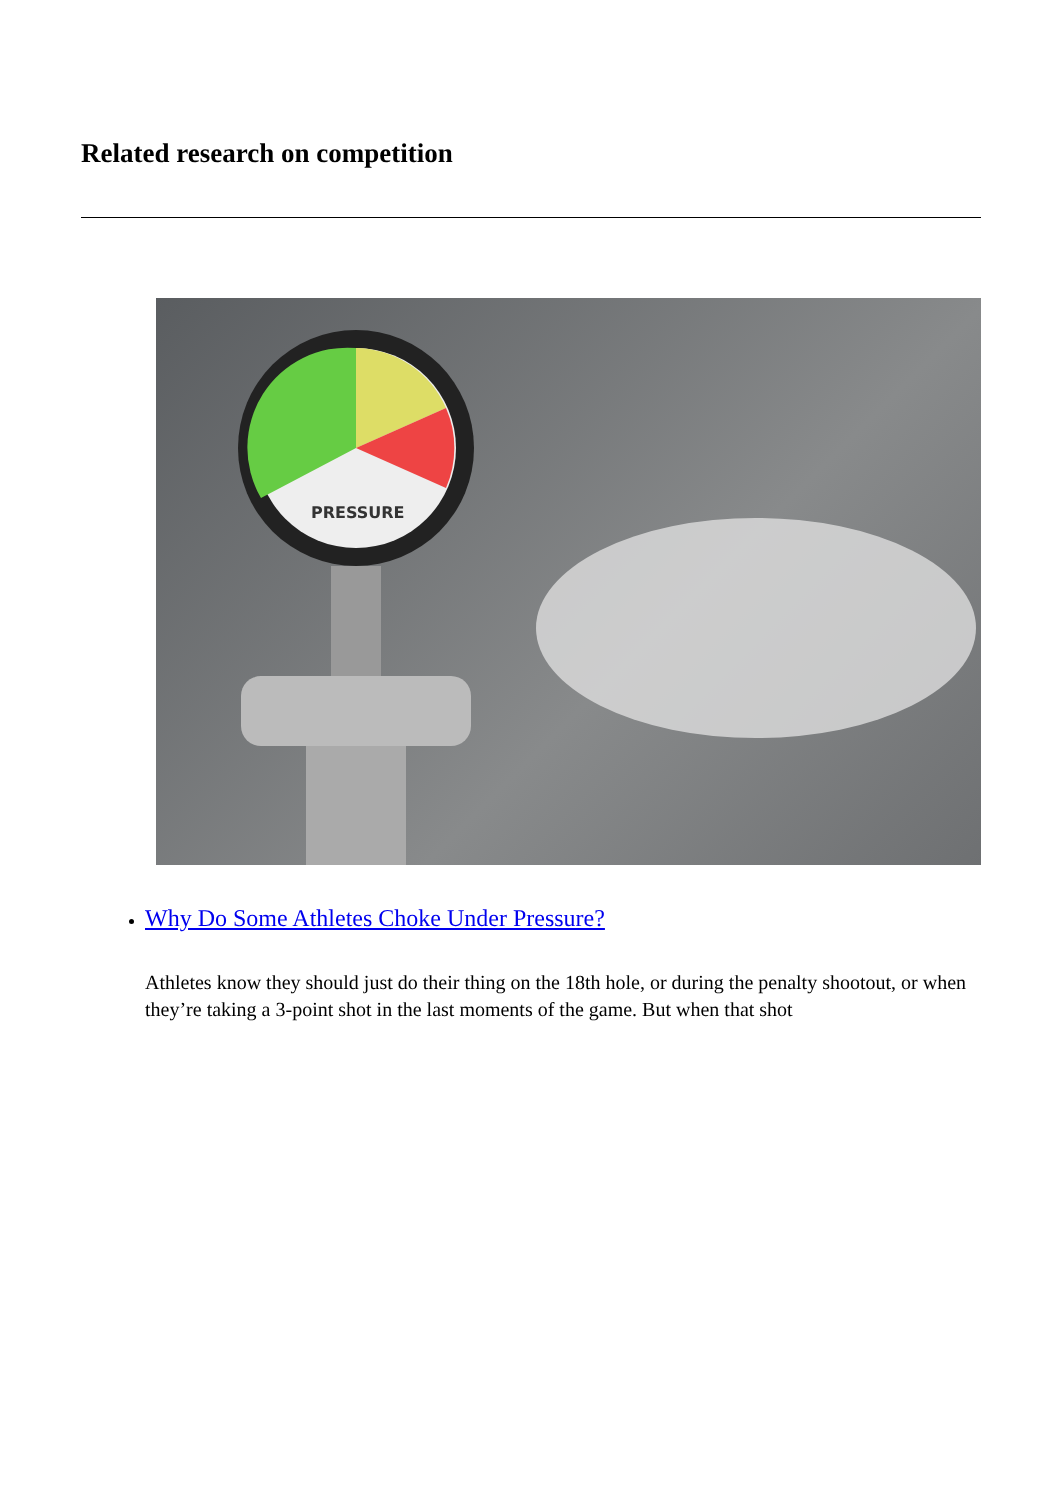Related research on competition
PRESSURE
Why Do Some Athletes Choke Under Pressure?
Athletes know they should just do their thing on the 18th hole, or during the penalty shootout, or when they’re taking a 3-point shot in the last moments of the game. But when that shot